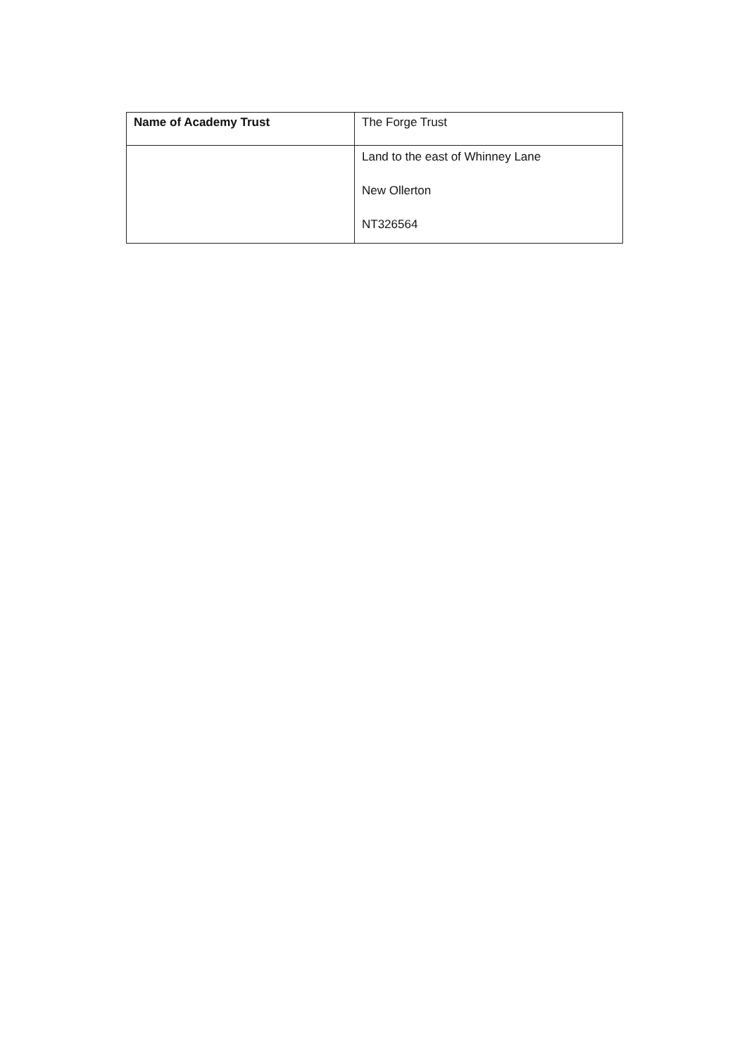| Name of Academy Trust | The Forge Trust |
| | Land to the east of Whinney Lane New Ollerton NT326564 |